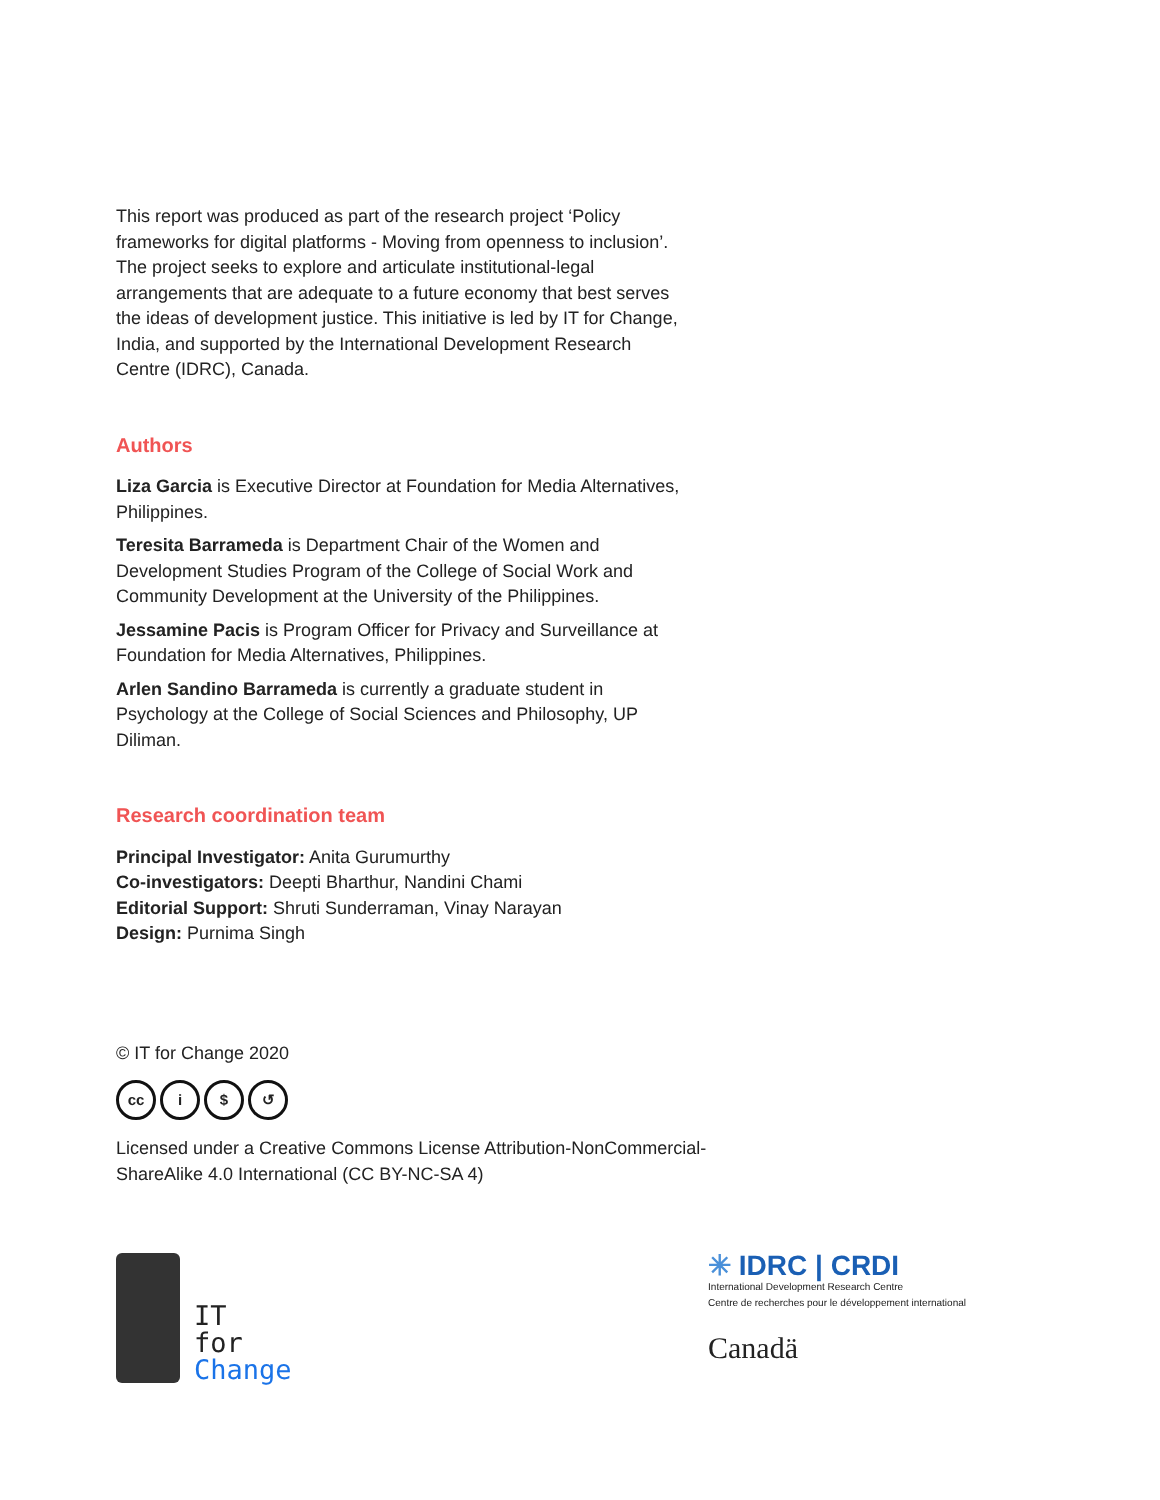This report was produced as part of the research project ‘Policy frameworks for digital platforms - Moving from openness to inclusion’. The project seeks to explore and articulate institutional-legal arrangements that are adequate to a future economy that best serves the ideas of development justice. This initiative is led by IT for Change, India, and supported by the International Development Research Centre (IDRC), Canada.
Authors
Liza Garcia is Executive Director at Foundation for Media Alternatives, Philippines.
Teresita Barrameda is Department Chair of the Women and Development Studies Program of the College of Social Work and Community Development at the University of the Philippines.
Jessamine Pacis is Program Officer for Privacy and Surveillance at Foundation for Media Alternatives, Philippines.
Arlen Sandino Barrameda is currently a graduate student in Psychology at the College of Social Sciences and Philosophy, UP Diliman.
Research coordination team
Principal Investigator: Anita Gurumurthy
Co-investigators: Deepti Bharthur, Nandini Chami
Editorial Support: Shruti Sunderraman, Vinay Narayan
Design: Purnima Singh
© IT for Change 2020
cc i $ ↺
Licensed under a Creative Commons License Attribution-NonCommercial-ShareAlike 4.0 International (CC BY-NC-SA 4)
IT
for
Change
✳ IDRC | CRDI
International Development Research Centre
Centre de recherches pour le développement international
Canadä